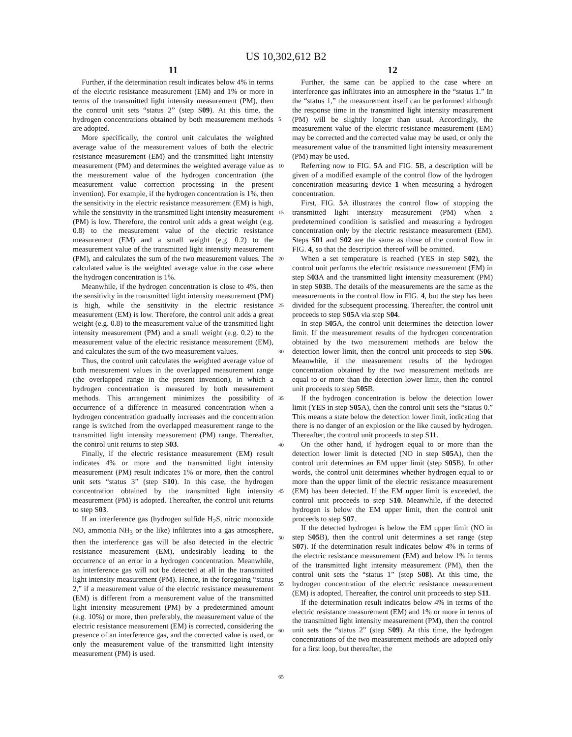US 10,302,612 B2
11
Further, if the determination result indicates below 4% in terms of the electric resistance measurement (EM) and 1% or more in terms of the transmitted light intensity measurement (PM), then the control unit sets “status 2” (step S09). At this time, the hydrogen concentrations obtained by both measurement methods are adopted.
More specifically, the control unit calculates the weighted average value of the measurement values of both the electric resistance measurement (EM) and the transmitted light intensity measurement (PM) and determines the weighted average value as the measurement value of the hydrogen concentration (the measurement value correction processing in the present invention). For example, if the hydrogen concentration is 1%, then the sensitivity in the electric resistance measurement (EM) is high, while the sensitivity in the transmitted light intensity measurement (PM) is low. Therefore, the control unit adds a great weight (e.g. 0.8) to the measurement value of the electric resistance measurement (EM) and a small weight (e.g. 0.2) to the measurement value of the transmitted light intensity measurement (PM), and calculates the sum of the two measurement values. The calculated value is the weighted average value in the case where the hydrogen concentration is 1%.
Meanwhile, if the hydrogen concentration is close to 4%, then the sensitivity in the transmitted light intensity measurement (PM) is high, while the sensitivity in the electric resistance measurement (EM) is low. Therefore, the control unit adds a great weight (e.g. 0.8) to the measurement value of the transmitted light intensity measurement (PM) and a small weight (e.g. 0.2) to the measurement value of the electric resistance measurement (EM), and calculates the sum of the two measurement values.
Thus, the control unit calculates the weighted average value of both measurement values in the overlapped measurement range (the overlapped range in the present invention), in which a hydrogen concentration is measured by both measurement methods. This arrangement minimizes the possibility of occurrence of a difference in measured concentration when a hydrogen concentration gradually increases and the concentration range is switched from the overlapped measurement range to the transmitted light intensity measurement (PM) range. Thereafter, the control unit returns to step S03.
Finally, if the electric resistance measurement (EM) result indicates 4% or more and the transmitted light intensity measurement (PM) result indicates 1% or more, then the control unit sets “status 3” (step S10). In this case, the hydrogen concentration obtained by the transmitted light intensity measurement (PM) is adopted. Thereafter, the control unit returns to step S03.
If an interference gas (hydrogen sulfide H<sub>2</sub>S, nitric monoxide NO, ammonia NH<sub>3</sub> or the like) infiltrates into a gas atmosphere, then the interference gas will be also detected in the electric resistance measurement (EM), undesirably leading to the occurrence of an error in a hydrogen concentration. Meanwhile, an interference gas will not be detected at all in the transmitted light intensity measurement (PM). Hence, in the foregoing “status 2,” if a measurement value of the electric resistance measurement (EM) is different from a measurement value of the transmitted light intensity measurement (PM) by a predetermined amount (e.g. 10%) or more, then preferably, the measurement value of the electric resistance measurement (EM) is corrected, considering the presence of an interference gas, and the corrected value is used, or only the measurement value of the transmitted light intensity measurement (PM) is used.
12
Further, the same can be applied to the case where an interference gas infiltrates into an atmosphere in the “status 1.” In the “status 1,” the measurement itself can be performed although the response time in the transmitted light intensity measurement (PM) will be slightly longer than usual. Accordingly, the measurement value of the electric resistance measurement (EM) may be corrected and the corrected value may be used, or only the measurement value of the transmitted light intensity measurement (PM) may be used.
Referring now to FIG. 5 A and FIG. 5 B, a description will be given of a modified example of the control flow of the hydrogen concentration measuring device 1 when measuring a hydrogen concentration.
First, FIG. 5 A illustrates the control flow of stopping the transmitted light intensity measurement (PM) when a predetermined condition is satisfied and measuring a hydrogen concentration only by the electric resistance measurement (EM). Steps S01 and S02 are the same as those of the control flow in FIG. 4, so that the description thereof will be omitted.
When a set temperature is reached (YES in step S02), the control unit performs the electric resistance measurement (EM) in step S03 A and the transmitted light intensity measurement (PM) in step S03 B. The details of the measurements are the same as the measurements in the control flow in FIG. 4, but the step has been divided for the subsequent processing. Thereafter, the control unit proceeds to step S05 A via step S04.
In step S05 A, the control unit determines the detection lower limit. If the measurement results of the hydrogen concentration obtained by the two measurement methods are below the detection lower limit, then the control unit proceeds to step S06. Meanwhile, if the measurement results of the hydrogen concentration obtained by the two measurement methods are equal to or more than the detection lower limit, then the control unit proceeds to step S05 B.
If the hydrogen concentration is below the detection lower limit (YES in step S05 A), then the control unit sets the “status 0.” This means a state below the detection lower limit, indicating that there is no danger of an explosion or the like caused by hydrogen. Thereafter, the control unit proceeds to step S11.
On the other hand, if hydrogen equal to or more than the detection lower limit is detected (NO in step S05 A), then the control unit determines an EM upper limit (step S05 B). In other words, the control unit determines whether hydrogen equal to or more than the upper limit of the electric resistance measurement (EM) has been detected. If the EM upper limit is exceeded, the control unit proceeds to step S10. Meanwhile, if the detected hydrogen is below the EM upper limit, then the control unit proceeds to step S07.
If the detected hydrogen is below the EM upper limit (NO in step S05 B), then the control unit determines a set range (step S07). If the determination result indicates below 4% in terms of the electric resistance measurement (EM) and below 1% in terms of the transmitted light intensity measurement (PM), then the control unit sets the “status 1” (step S08). At this time, the hydrogen concentration of the electric resistance measurement (EM) is adopted, Thereafter, the control unit proceeds to step S11.
If the determination result indicates below 4% in terms of the electric resistance measurement (EM) and 1% or more in terms of the transmitted light intensity measurement (PM), then the control unit sets the “status 2” (step S09). At this time, the hydrogen concentrations of the two measurement methods are adopted only for a first loop, but thereafter, the
5
10
15
20
25
30
35
40
45
50
55
60
65